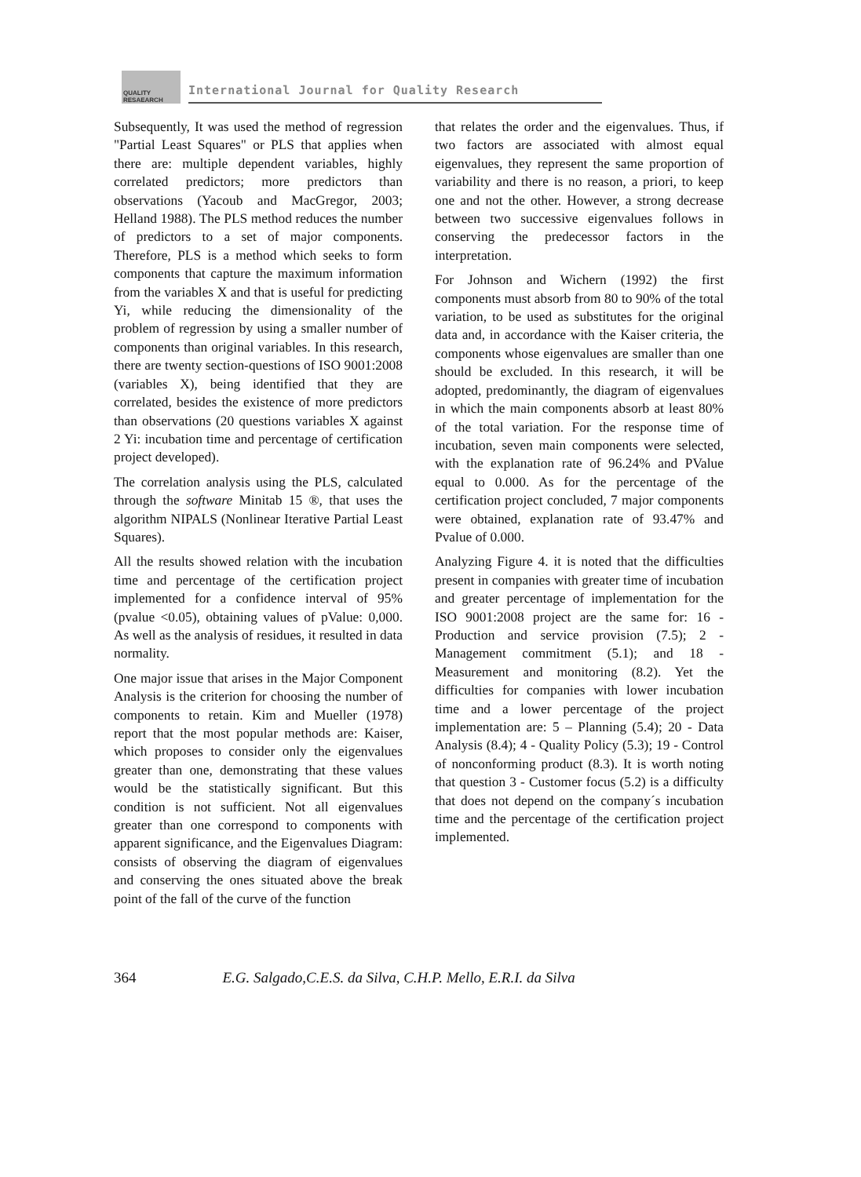QUALITY
RESAEARCH
International Journal for Quality Research
Subsequently, It was used the method of regression "Partial Least Squares" or PLS that applies when there are: multiple dependent variables, highly correlated predictors; more predictors than observations (Yacoub and MacGregor, 2003; Helland 1988). The PLS method reduces the number of predictors to a set of major components. Therefore, PLS is a method which seeks to form components that capture the maximum information from the variables X and that is useful for predicting Yi, while reducing the dimensionality of the problem of regression by using a smaller number of components than original variables. In this research, there are twenty section-questions of ISO 9001:2008 (variables X), being identified that they are correlated, besides the existence of more predictors than observations (20 questions variables X against 2 Yi: incubation time and percentage of certification project developed).
The correlation analysis using the PLS, calculated through the software Minitab 15 ®, that uses the algorithm NIPALS (Nonlinear Iterative Partial Least Squares).
All the results showed relation with the incubation time and percentage of the certification project implemented for a confidence interval of 95% (pvalue <0.05), obtaining values of pValue: 0,000. As well as the analysis of residues, it resulted in data normality.
One major issue that arises in the Major Component Analysis is the criterion for choosing the number of components to retain. Kim and Mueller (1978) report that the most popular methods are: Kaiser, which proposes to consider only the eigenvalues greater than one, demonstrating that these values would be the statistically significant. But this condition is not sufficient. Not all eigenvalues greater than one correspond to components with apparent significance, and the Eigenvalues Diagram: consists of observing the diagram of eigenvalues and conserving the ones situated above the break point of the fall of the curve of the function
that relates the order and the eigenvalues. Thus, if two factors are associated with almost equal eigenvalues, they represent the same proportion of variability and there is no reason, a priori, to keep one and not the other. However, a strong decrease between two successive eigenvalues follows in conserving the predecessor factors in the interpretation.
For Johnson and Wichern (1992) the first components must absorb from 80 to 90% of the total variation, to be used as substitutes for the original data and, in accordance with the Kaiser criteria, the components whose eigenvalues are smaller than one should be excluded. In this research, it will be adopted, predominantly, the diagram of eigenvalues in which the main components absorb at least 80% of the total variation. For the response time of incubation, seven main components were selected, with the explanation rate of 96.24% and PValue equal to 0.000. As for the percentage of the certification project concluded, 7 major components were obtained, explanation rate of 93.47% and Pvalue of 0.000.
Analyzing Figure 4. it is noted that the difficulties present in companies with greater time of incubation and greater percentage of implementation for the ISO 9001:2008 project are the same for: 16 - Production and service provision (7.5); 2 - Management commitment (5.1); and 18 - Measurement and monitoring (8.2). Yet the difficulties for companies with lower incubation time and a lower percentage of the project implementation are: 5 – Planning (5.4); 20 - Data Analysis (8.4); 4 - Quality Policy (5.3); 19 - Control of nonconforming product (8.3). It is worth noting that question 3 - Customer focus (5.2) is a difficulty that does not depend on the company´s incubation time and the percentage of the certification project implemented.
364 E.G. Salgado,C.E.S. da Silva, C.H.P. Mello, E.R.I. da Silva